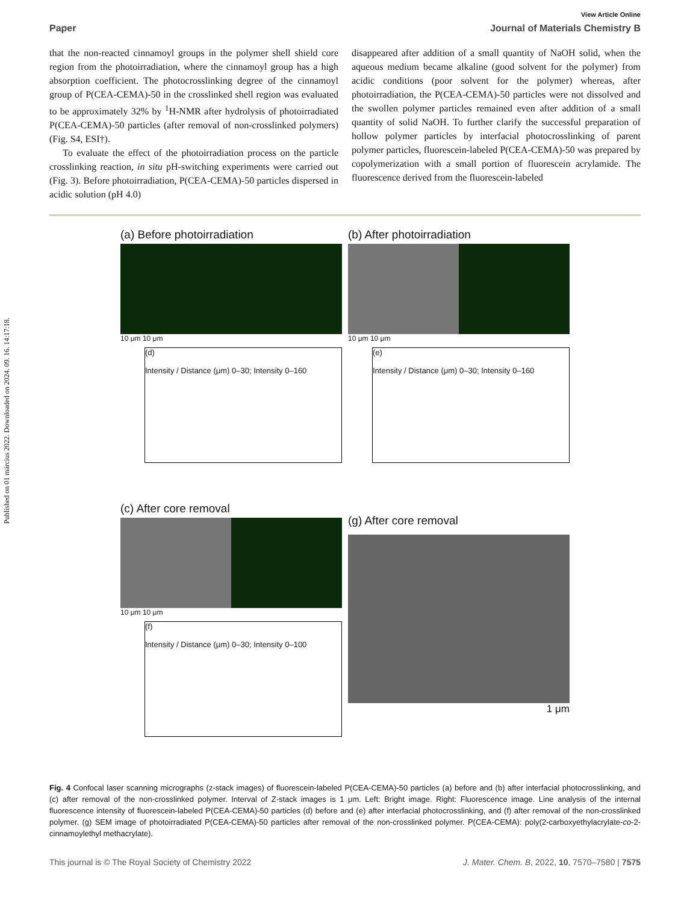Published on 01 március 2022. Downloaded on 2024. 09. 16. 14:17:18.
View Article Online
Paper Journal of Materials Chemistry B
that the non-reacted cinnamoyl groups in the polymer shell shield core region from the photoirradiation, where the cinnamoyl group has a high absorption coefficient. The photocrosslinking degree of the cinnamoyl group of P(CEA-CEMA)-50 in the crosslinked shell region was evaluated to be approximately 32% by <sup>1</sup>H-NMR after hydrolysis of photoirradiated P(CEA-CEMA)-50 particles (after removal of non-crosslinked polymers) (Fig. S4, ESI†).
To evaluate the effect of the photoirradiation process on the particle crosslinking reaction, in situ pH-switching experiments were carried out (Fig. 3). Before photoirradiation, P(CEA-CEMA)-50 particles dispersed in acidic solution (pH 4.0)
disappeared after addition of a small quantity of NaOH solid, when the aqueous medium became alkaline (good solvent for the polymer) from acidic conditions (poor solvent for the polymer) whereas, after photoirradiation, the P(CEA-CEMA)-50 particles were not dissolved and the swollen polymer particles remained even after addition of a small quantity of solid NaOH. To further clarify the successful preparation of hollow polymer particles by interfacial photocrosslinking of parent polymer particles, fluorescein-labeled P(CEA-CEMA)-50 was prepared by copolymerization with a small portion of fluorescein acrylamide. The fluorescence derived from the fluorescein-labeled
(a) Before photoirradiation
10 μm 10 μm
(d)
Intensity / Distance (μm) 0–30; Intensity 0–160
(b) After photoirradiation
10 μm 10 μm
(e)
Intensity / Distance (μm) 0–30; Intensity 0–160
(c) After core removal
10 μm 10 μm
(f)
Intensity / Distance (μm) 0–30; Intensity 0–100
(g) After core removal
1 μm
Fig. 4 Confocal laser scanning micrographs (z-stack images) of fluorescein-labeled P(CEA-CEMA)-50 particles (a) before and (b) after interfacial photocrosslinking, and (c) after removal of the non-crosslinked polymer. Interval of Z-stack images is 1 μm. Left: Bright image. Right: Fluorescence image. Line analysis of the internal fluorescence intensity of fluorescein-labeled P(CEA-CEMA)-50 particles (d) before and (e) after interfacial photocrosslinking, and (f) after removal of the non-crosslinked polymer. (g) SEM image of photoirradiated P(CEA-CEMA)-50 particles after removal of the non-crosslinked polymer. P(CEA-CEMA): poly(2-carboxyethylacrylate-co-2-cinnamoylethyl methacrylate).
This journal is © The Royal Society of Chemistry 2022 J. Mater. Chem. B, 2022, 10, 7570–7580 | 7575